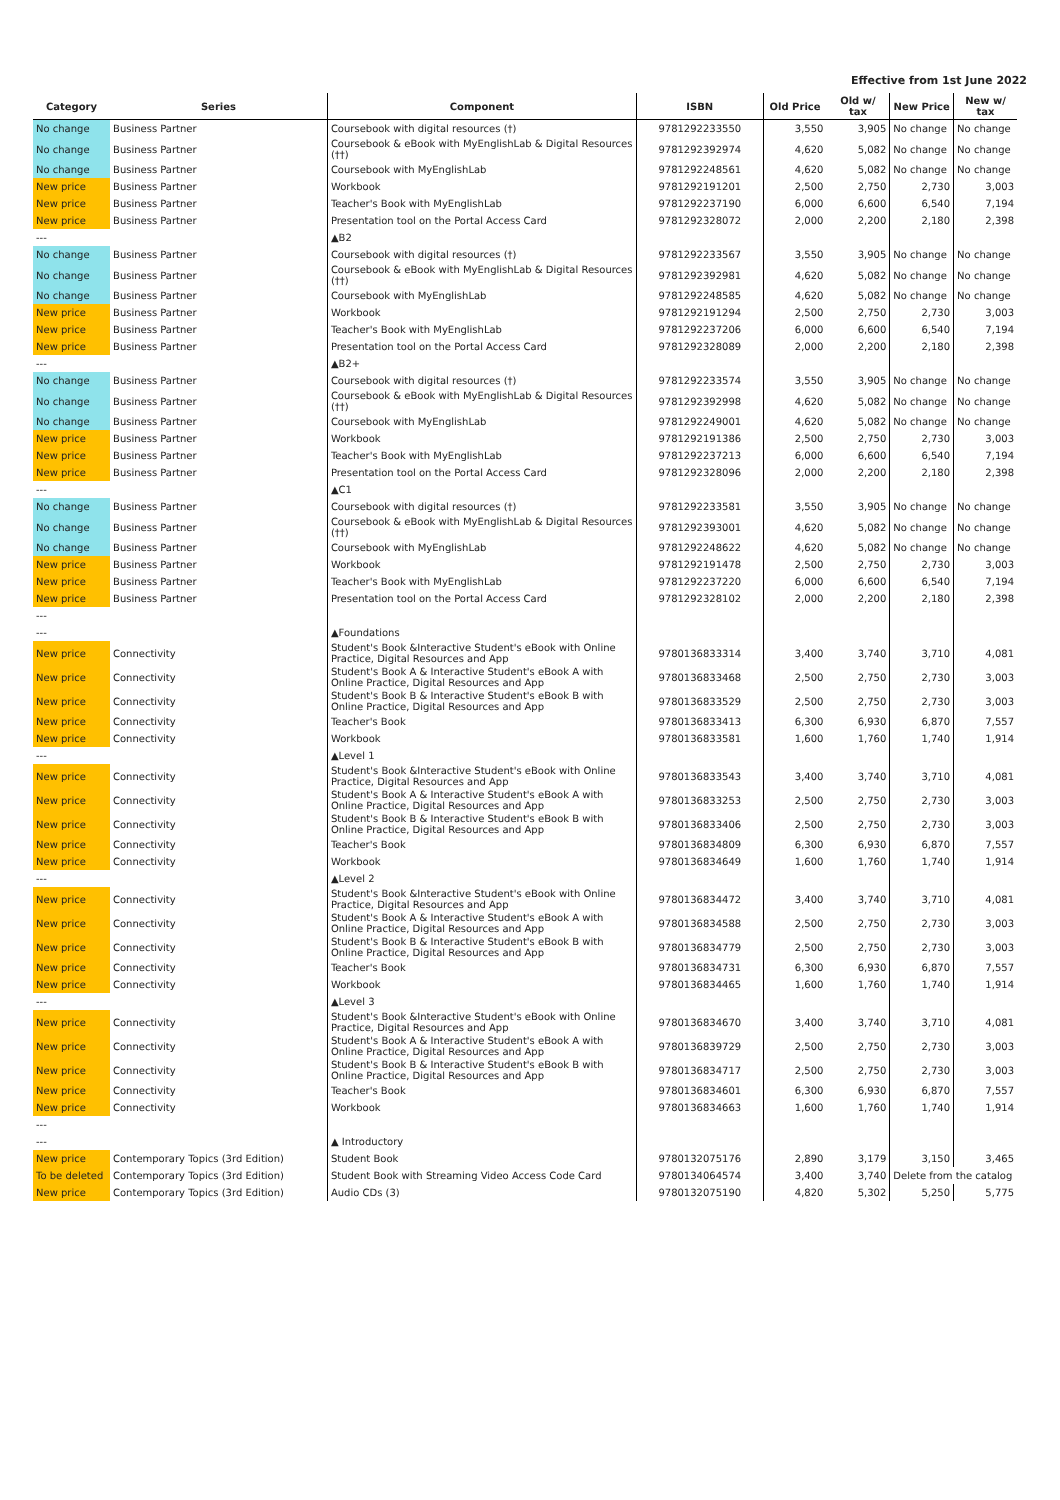Effective from 1st June 2022
| Category | Series | Component | ISBN | Old Price | Old w/ tax | New Price | New w/ tax |
| --- | --- | --- | --- | --- | --- | --- | --- |
| No change | Business Partner | Coursebook with digital resources (†) | 9781292233550 | 3,550 | 3,905 | No change | No change |
| No change | Business Partner | Coursebook & eBook with MyEnglishLab & Digital Resources (††) | 9781292392974 | 4,620 | 5,082 | No change | No change |
| No change | Business Partner | Coursebook with MyEnglishLab | 9781292248561 | 4,620 | 5,082 | No change | No change |
| New price | Business Partner | Workbook | 9781292191201 | 2,500 | 2,750 | 2,730 | 3,003 |
| New price | Business Partner | Teacher's Book with MyEnglishLab | 9781292237190 | 6,000 | 6,600 | 6,540 | 7,194 |
| New price | Business Partner | Presentation tool on the Portal Access Card | 9781292328072 | 2,000 | 2,200 | 2,180 | 2,398 |
| --- | | ▲B2 | | | | | |
| No change | Business Partner | Coursebook with digital resources (†) | 9781292233567 | 3,550 | 3,905 | No change | No change |
| No change | Business Partner | Coursebook & eBook with MyEnglishLab & Digital Resources (††) | 9781292392981 | 4,620 | 5,082 | No change | No change |
| No change | Business Partner | Coursebook with MyEnglishLab | 9781292248585 | 4,620 | 5,082 | No change | No change |
| New price | Business Partner | Workbook | 9781292191294 | 2,500 | 2,750 | 2,730 | 3,003 |
| New price | Business Partner | Teacher's Book with MyEnglishLab | 9781292237206 | 6,000 | 6,600 | 6,540 | 7,194 |
| New price | Business Partner | Presentation tool on the Portal Access Card | 9781292328089 | 2,000 | 2,200 | 2,180 | 2,398 |
| --- | | ▲B2+ | | | | | |
| No change | Business Partner | Coursebook with digital resources (†) | 9781292233574 | 3,550 | 3,905 | No change | No change |
| No change | Business Partner | Coursebook & eBook with MyEnglishLab & Digital Resources (††) | 9781292392998 | 4,620 | 5,082 | No change | No change |
| No change | Business Partner | Coursebook with MyEnglishLab | 9781292249001 | 4,620 | 5,082 | No change | No change |
| New price | Business Partner | Workbook | 9781292191386 | 2,500 | 2,750 | 2,730 | 3,003 |
| New price | Business Partner | Teacher's Book with MyEnglishLab | 9781292237213 | 6,000 | 6,600 | 6,540 | 7,194 |
| New price | Business Partner | Presentation tool on the Portal Access Card | 9781292328096 | 2,000 | 2,200 | 2,180 | 2,398 |
| --- | | ▲C1 | | | | | |
| No change | Business Partner | Coursebook with digital resources (†) | 9781292233581 | 3,550 | 3,905 | No change | No change |
| No change | Business Partner | Coursebook & eBook with MyEnglishLab & Digital Resources (††) | 9781292393001 | 4,620 | 5,082 | No change | No change |
| No change | Business Partner | Coursebook with MyEnglishLab | 9781292248622 | 4,620 | 5,082 | No change | No change |
| New price | Business Partner | Workbook | 9781292191478 | 2,500 | 2,750 | 2,730 | 3,003 |
| New price | Business Partner | Teacher's Book with MyEnglishLab | 9781292237220 | 6,000 | 6,600 | 6,540 | 7,194 |
| New price | Business Partner | Presentation tool on the Portal Access Card | 9781292328102 | 2,000 | 2,200 | 2,180 | 2,398 |
| --- | | | | | | | |
| --- | | ▲Foundations | | | | | |
| New price | Connectivity | Student's Book &Interactive Student's eBook with Online Practice, Digital Resources and App | 9780136833314 | 3,400 | 3,740 | 3,710 | 4,081 |
| New price | Connectivity | Student's Book A & Interactive Student's eBook A with Online Practice, Digital Resources and App | 9780136833468 | 2,500 | 2,750 | 2,730 | 3,003 |
| New price | Connectivity | Student's Book B & Interactive Student's eBook B with Online Practice, Digital Resources and App | 9780136833529 | 2,500 | 2,750 | 2,730 | 3,003 |
| New price | Connectivity | Teacher's Book | 9780136833413 | 6,300 | 6,930 | 6,870 | 7,557 |
| New price | Connectivity | Workbook | 9780136833581 | 1,600 | 1,760 | 1,740 | 1,914 |
| --- | | ▲Level 1 | | | | | |
| New price | Connectivity | Student's Book &Interactive Student's eBook with Online Practice, Digital Resources and App | 9780136833543 | 3,400 | 3,740 | 3,710 | 4,081 |
| New price | Connectivity | Student's Book A & Interactive Student's eBook A with Online Practice, Digital Resources and App | 9780136833253 | 2,500 | 2,750 | 2,730 | 3,003 |
| New price | Connectivity | Student's Book B & Interactive Student's eBook B with Online Practice, Digital Resources and App | 9780136833406 | 2,500 | 2,750 | 2,730 | 3,003 |
| New price | Connectivity | Teacher's Book | 9780136834809 | 6,300 | 6,930 | 6,870 | 7,557 |
| New price | Connectivity | Workbook | 9780136834649 | 1,600 | 1,760 | 1,740 | 1,914 |
| --- | | ▲Level 2 | | | | | |
| New price | Connectivity | Student's Book &Interactive Student's eBook with Online Practice, Digital Resources and App | 9780136834472 | 3,400 | 3,740 | 3,710 | 4,081 |
| New price | Connectivity | Student's Book A & Interactive Student's eBook A with Online Practice, Digital Resources and App | 9780136834588 | 2,500 | 2,750 | 2,730 | 3,003 |
| New price | Connectivity | Student's Book B & Interactive Student's eBook B with Online Practice, Digital Resources and App | 9780136834779 | 2,500 | 2,750 | 2,730 | 3,003 |
| New price | Connectivity | Teacher's Book | 9780136834731 | 6,300 | 6,930 | 6,870 | 7,557 |
| New price | Connectivity | Workbook | 9780136834465 | 1,600 | 1,760 | 1,740 | 1,914 |
| --- | | ▲Level 3 | | | | | |
| New price | Connectivity | Student's Book &Interactive Student's eBook with Online Practice, Digital Resources and App | 9780136834670 | 3,400 | 3,740 | 3,710 | 4,081 |
| New price | Connectivity | Student's Book A & Interactive Student's eBook A with Online Practice, Digital Resources and App | 9780136839729 | 2,500 | 2,750 | 2,730 | 3,003 |
| New price | Connectivity | Student's Book B & Interactive Student's eBook B with Online Practice, Digital Resources and App | 9780136834717 | 2,500 | 2,750 | 2,730 | 3,003 |
| New price | Connectivity | Teacher's Book | 9780136834601 | 6,300 | 6,930 | 6,870 | 7,557 |
| New price | Connectivity | Workbook | 9780136834663 | 1,600 | 1,760 | 1,740 | 1,914 |
| --- | | | | | | | |
| --- | | ▲ Introductory | | | | | |
| New price | Contemporary Topics (3rd Edition) | Student Book | 9780132075176 | 2,890 | 3,179 | 3,150 | 3,465 |
| To be deleted | Contemporary Topics (3rd Edition) | Student Book with Streaming Video Access Code Card | 9780134064574 | 3,400 | 3,740 | Delete from the catalog | |
| New price | Contemporary Topics (3rd Edition) | Audio CDs (3) | 9780132075190 | 4,820 | 5,302 | 5,250 | 5,775 |